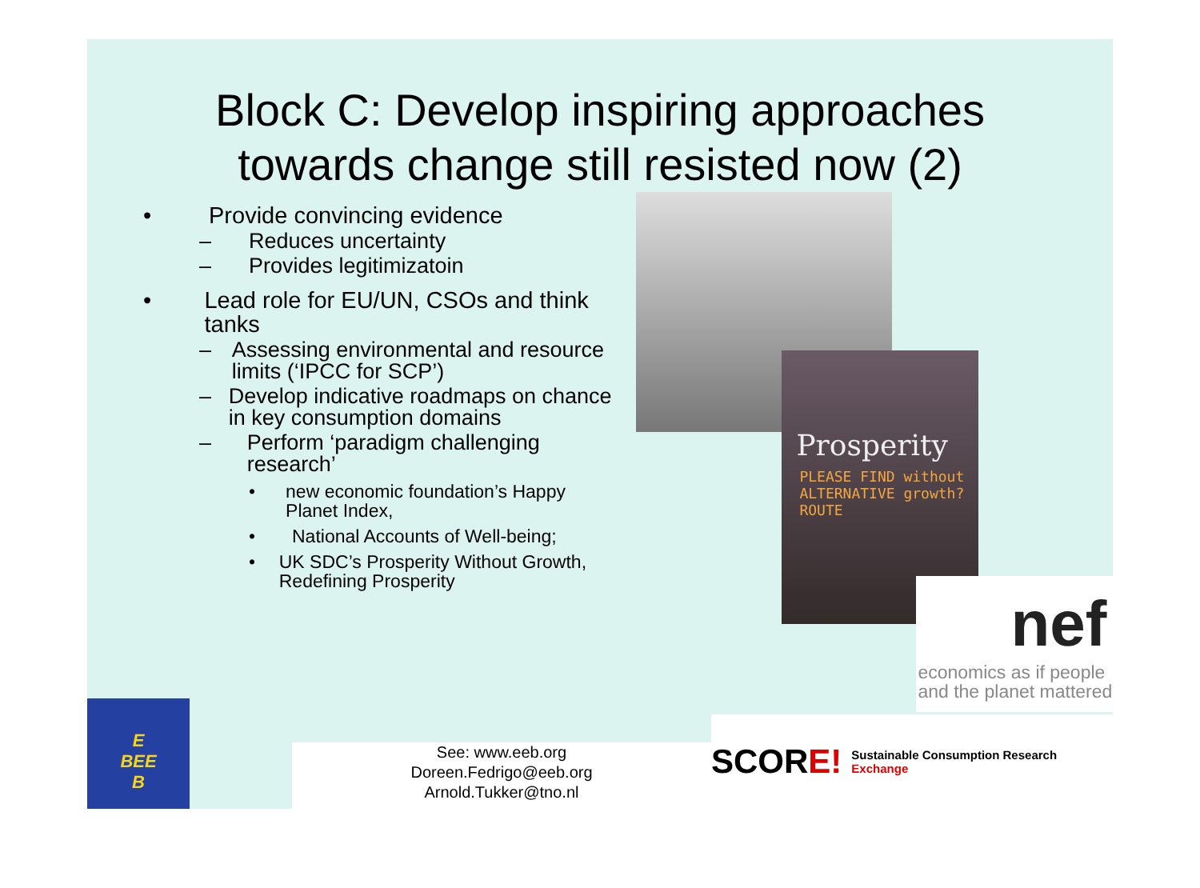Block C: Develop inspiring approaches
towards change still resisted now (2)
• Provide convincing evidence
– Reduces uncertainty
– Provides legitimizatoin
• Lead role for EU/UN, CSOs and think tanks
– Assessing environmental and resource limits (‘IPCC for SCP’)
– Develop indicative roadmaps on chance in key consumption domains
– Perform ‘paradigm challenging research’
• new economic foundation’s Happy Planet Index,
• National Accounts of Well-being;
• UK SDC’s Prosperity Without Growth, Redefining Prosperity
Prosperity
PLEASE FIND without
ALTERNATIVE growth?
ROUTE
nef
economics as if people
and the planet mattered
E
BEE
B
See: www.eeb.org
Doreen.Fedrigo@eeb.org
Arnold.Tukker@tno.nl
SCORE! Sustainable Consumption Research Exchange